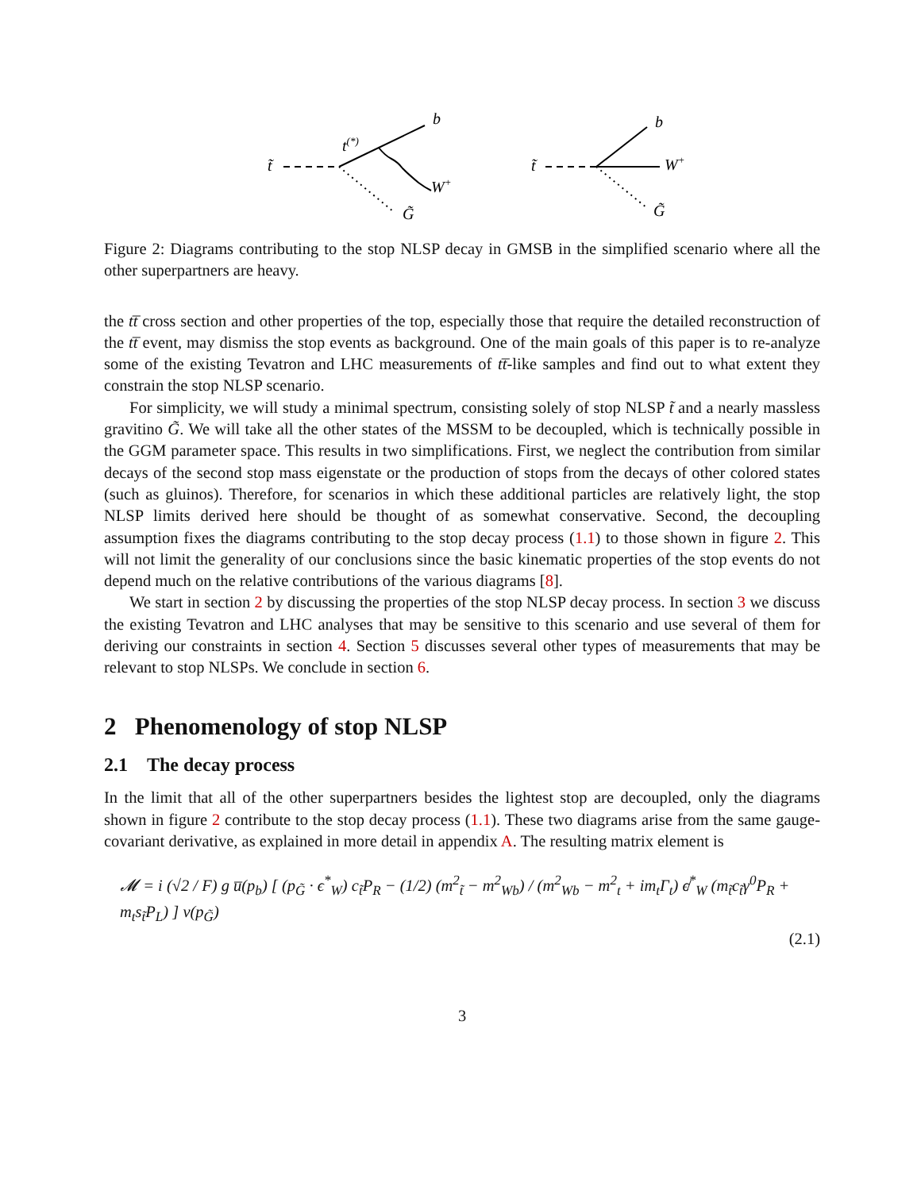t̃
t(*)
b
W+
G̃
t̃
b
W+
G̃
Figure 2: Diagrams contributing to the stop NLSP decay in GMSB in the simplified scenario where all the other superpartners are heavy.
the tt̅ cross section and other properties of the top, especially those that require the detailed reconstruction of the tt̅ event, may dismiss the stop events as background. One of the main goals of this paper is to re-analyze some of the existing Tevatron and LHC measurements of tt̅-like samples and find out to what extent they constrain the stop NLSP scenario.
For simplicity, we will study a minimal spectrum, consisting solely of stop NLSP t̃ and a nearly massless gravitino G̃. We will take all the other states of the MSSM to be decoupled, which is technically possible in the GGM parameter space. This results in two simplifications. First, we neglect the contribution from similar decays of the second stop mass eigenstate or the production of stops from the decays of other colored states (such as gluinos). Therefore, for scenarios in which these additional particles are relatively light, the stop NLSP limits derived here should be thought of as somewhat conservative. Second, the decoupling assumption fixes the diagrams contributing to the stop decay process (1.1) to those shown in figure 2. This will not limit the generality of our conclusions since the basic kinematic properties of the stop events do not depend much on the relative contributions of the various diagrams [8].
We start in section 2 by discussing the properties of the stop NLSP decay process. In section 3 we discuss the existing Tevatron and LHC analyses that may be sensitive to this scenario and use several of them for deriving our constraints in section 4. Section 5 discusses several other types of measurements that may be relevant to stop NLSPs. We conclude in section 6.
2 Phenomenology of stop NLSP
2.1 The decay process
In the limit that all of the other superpartners besides the lightest stop are decoupled, only the diagrams shown in figure 2 contribute to the stop decay process (1.1). These two diagrams arise from the same gauge-covariant derivative, as explained in more detail in appendix A. The resulting matrix element is
𝓜 = i (√2 / F) g u̅(p<sub>b</sub>) [ (p<sub>G̃</sub> · ϵ<sup>*</sup><sub>W</sub>) c<sub>t̃</sub>P<sub>R</sub> − (1/2) (m<sup>2</sup><sub>t̃</sub> − m<sup>2</sup><sub>Wb</sub>) / (m<sup>2</sup><sub>Wb</sub> − m<sup>2</sup><sub>t</sub> + im<sub>t</sub>Γ<sub>t</sub>) ϵ̸<sup>*</sup><sub>W</sub> (m<sub>t̃</sub>c<sub>t̃</sub>γ<sup>0</sup>P<sub>R</sub> + m<sub>t</sub>s<sub>t̃</sub>P<sub>L</sub>) ] v(p<sub>G̃</sub>)
(2.1)
3